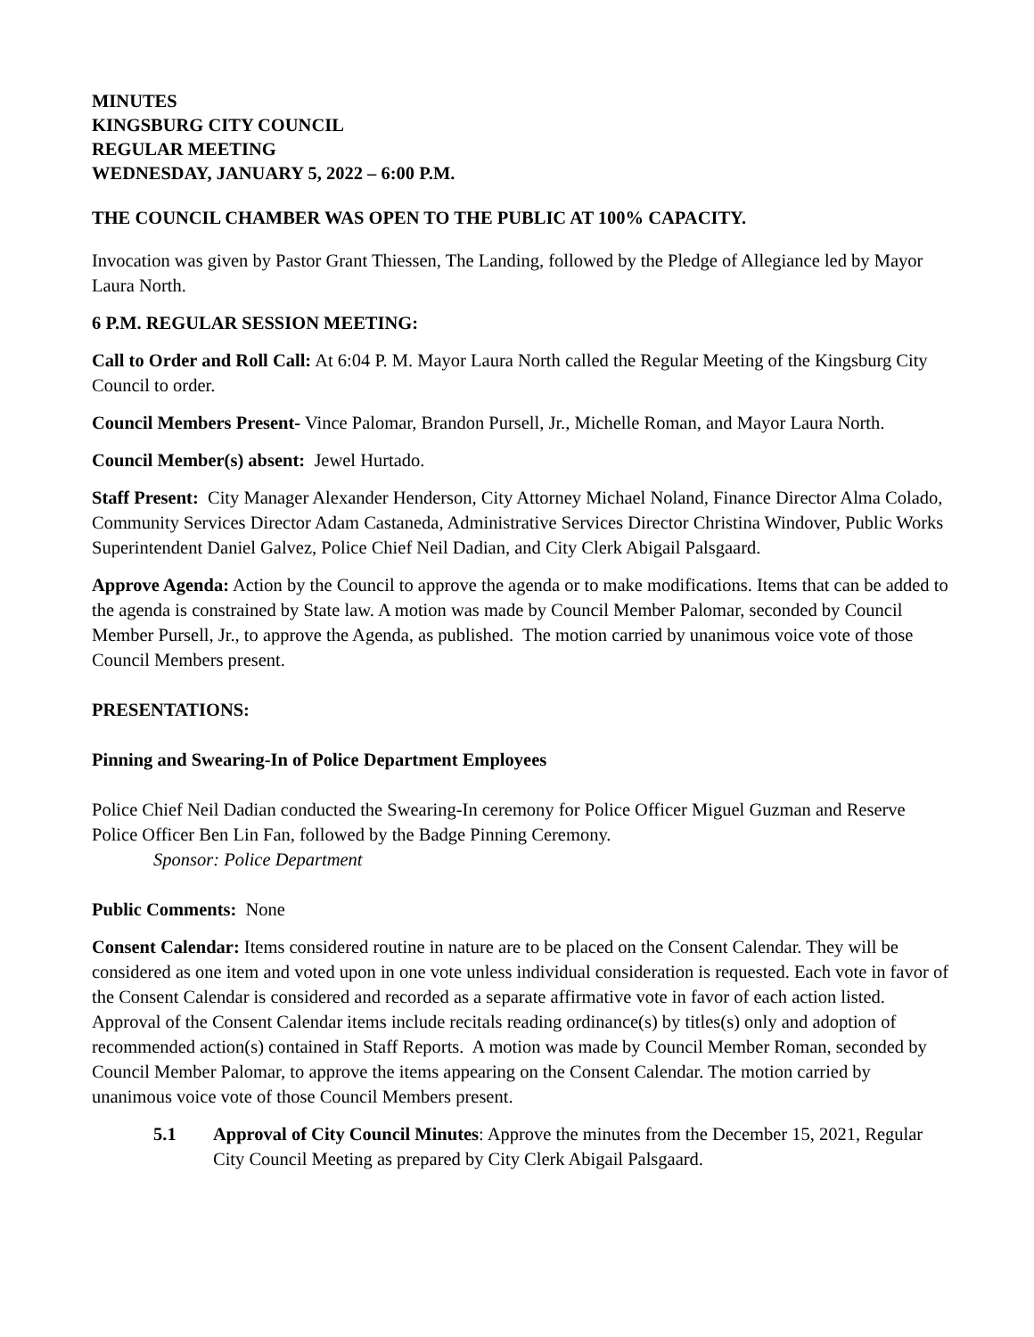MINUTES
KINGSBURG CITY COUNCIL
REGULAR MEETING
WEDNESDAY, JANUARY 5, 2022 – 6:00 P.M.
THE COUNCIL CHAMBER WAS OPEN TO THE PUBLIC AT 100% CAPACITY.
Invocation was given by Pastor Grant Thiessen, The Landing, followed by the Pledge of Allegiance led by Mayor Laura North.
6 P.M. REGULAR SESSION MEETING:
Call to Order and Roll Call: At 6:04 P. M. Mayor Laura North called the Regular Meeting of the Kingsburg City Council to order.
Council Members Present- Vince Palomar, Brandon Pursell, Jr., Michelle Roman, and Mayor Laura North.
Council Member(s) absent: Jewel Hurtado.
Staff Present: City Manager Alexander Henderson, City Attorney Michael Noland, Finance Director Alma Colado, Community Services Director Adam Castaneda, Administrative Services Director Christina Windover, Public Works Superintendent Daniel Galvez, Police Chief Neil Dadian, and City Clerk Abigail Palsgaard.
Approve Agenda: Action by the Council to approve the agenda or to make modifications. Items that can be added to the agenda is constrained by State law. A motion was made by Council Member Palomar, seconded by Council Member Pursell, Jr., to approve the Agenda, as published. The motion carried by unanimous voice vote of those Council Members present.
PRESENTATIONS:
Pinning and Swearing-In of Police Department Employees
Police Chief Neil Dadian conducted the Swearing-In ceremony for Police Officer Miguel Guzman and Reserve Police Officer Ben Lin Fan, followed by the Badge Pinning Ceremony.
Sponsor: Police Department
Public Comments: None
Consent Calendar: Items considered routine in nature are to be placed on the Consent Calendar. They will be considered as one item and voted upon in one vote unless individual consideration is requested. Each vote in favor of the Consent Calendar is considered and recorded as a separate affirmative vote in favor of each action listed. Approval of the Consent Calendar items include recitals reading ordinance(s) by titles(s) only and adoption of recommended action(s) contained in Staff Reports. A motion was made by Council Member Roman, seconded by Council Member Palomar, to approve the items appearing on the Consent Calendar. The motion carried by unanimous voice vote of those Council Members present.
5.1 Approval of City Council Minutes: Approve the minutes from the December 15, 2021, Regular City Council Meeting as prepared by City Clerk Abigail Palsgaard.